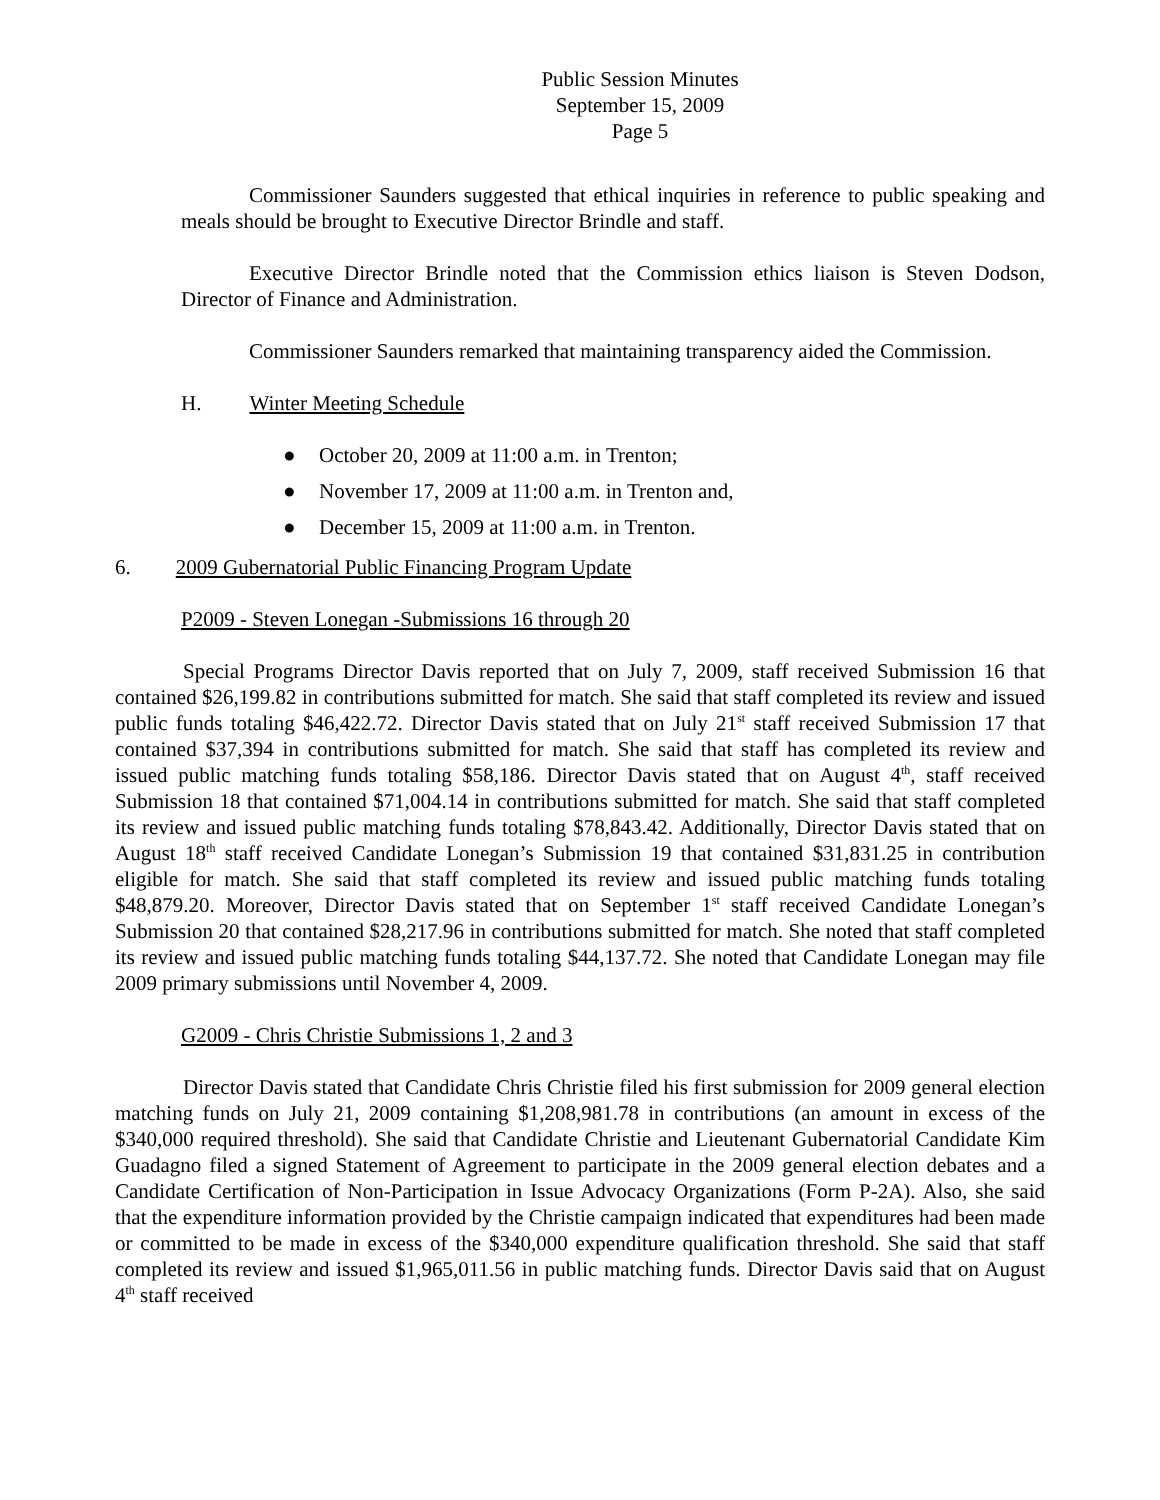Public Session Minutes
September 15, 2009
Page 5
Commissioner Saunders suggested that ethical inquiries in reference to public speaking and meals should be brought to Executive Director Brindle and staff.
Executive Director Brindle noted that the Commission ethics liaison is Steven Dodson, Director of Finance and Administration.
Commissioner Saunders remarked that maintaining transparency aided the Commission.
H. Winter Meeting Schedule
● October 20, 2009 at 11:00 a.m. in Trenton;
● November 17, 2009 at 11:00 a.m. in Trenton and,
● December 15, 2009 at 11:00 a.m. in Trenton.
6. 2009 Gubernatorial Public Financing Program Update
P2009 - Steven Lonegan -Submissions 16 through 20
Special Programs Director Davis reported that on July 7, 2009, staff received Submission 16 that contained $26,199.82 in contributions submitted for match. She said that staff completed its review and issued public funds totaling $46,422.72. Director Davis stated that on July 21<sup>st</sup> staff received Submission 17 that contained $37,394 in contributions submitted for match. She said that staff has completed its review and issued public matching funds totaling $58,186. Director Davis stated that on August 4<sup>th</sup>, staff received Submission 18 that contained $71,004.14 in contributions submitted for match. She said that staff completed its review and issued public matching funds totaling $78,843.42. Additionally, Director Davis stated that on August 18<sup>th</sup> staff received Candidate Lonegan’s Submission 19 that contained $31,831.25 in contribution eligible for match. She said that staff completed its review and issued public matching funds totaling $48,879.20. Moreover, Director Davis stated that on September 1<sup>st</sup> staff received Candidate Lonegan’s Submission 20 that contained $28,217.96 in contributions submitted for match. She noted that staff completed its review and issued public matching funds totaling $44,137.72. She noted that Candidate Lonegan may file 2009 primary submissions until November 4, 2009.
G2009 - Chris Christie Submissions 1, 2 and 3
Director Davis stated that Candidate Chris Christie filed his first submission for 2009 general election matching funds on July 21, 2009 containing $1,208,981.78 in contributions (an amount in excess of the $340,000 required threshold). She said that Candidate Christie and Lieutenant Gubernatorial Candidate Kim Guadagno filed a signed Statement of Agreement to participate in the 2009 general election debates and a Candidate Certification of Non-Participation in Issue Advocacy Organizations (Form P-2A). Also, she said that the expenditure information provided by the Christie campaign indicated that expenditures had been made or committed to be made in excess of the $340,000 expenditure qualification threshold. She said that staff completed its review and issued $1,965,011.56 in public matching funds. Director Davis said that on August 4<sup>th</sup> staff received